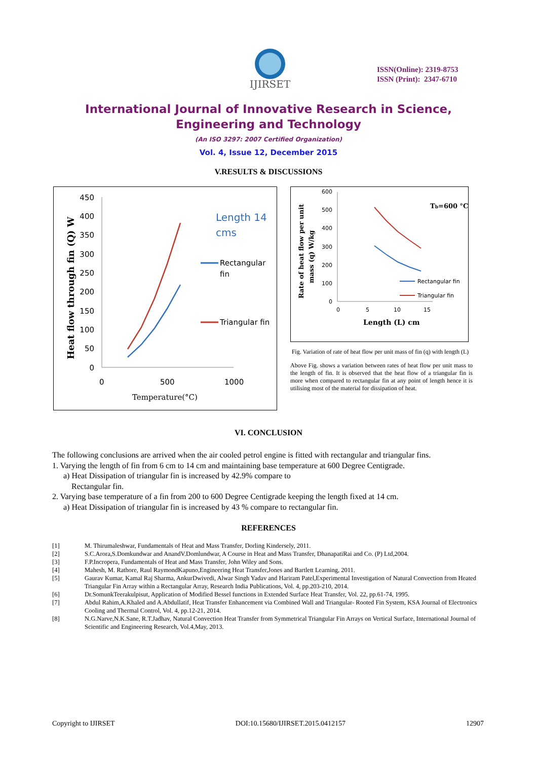IJIRSET
ISSN(Online): 2319-8753
ISSN (Print): 2347-6710
International Journal of Innovative Research in Science,
Engineering and Technology
(An ISO 3297: 2007 Certified Organization)
Vol. 4, Issue 12, December 2015
V.RESULTS & DISCUSSIONS
Heat flow through fin (Q) W
450
400
350
300
250
200
150
100
50
0
0
500
1000
Temperature(°C)
Length 14
cms
Rectangular
fin
Triangular fin
Rate of heat flow per unit
mass (q) W/kg
600
500
400
300
200
100
0
0
5
10
15
Length (L) cm
Tb=600 °C
Rectangular fin
Triangular fin
Fig. Variation of rate of heat flow per unit mass of fin (q) with length (L)
Above Fig. shows a variation between rates of heat flow per unit mass to the length of fin. It is observed that the heat flow of a triangular fin is more when compared to rectangular fin at any point of length hence it is utilising most of the material for dissipation of heat.
VI. CONCLUSION
The following conclusions are arrived when the air cooled petrol engine is fitted with rectangular and triangular fins.
1. Varying the length of fin from 6 cm to 14 cm and maintaining base temperature at 600 Degree Centigrade.
a) Heat Dissipation of triangular fin is increased by 42.9% compare to
Rectangular fin.
2. Varying base temperature of a fin from 200 to 600 Degree Centigrade keeping the length fixed at 14 cm.
a) Heat Dissipation of triangular fin is increased by 43 % compare to rectangular fin.
REFERENCES
[1] M. Thirumaleshwar, Fundamentals of Heat and Mass Transfer, Dorling Kindersely, 2011.
[2] S.C.Arora,S.Domkundwar and AnandV.Domlundwar, A Course in Heat and Mass Transfer, DhanapatiRai and Co. (P) Ltd,2004.
[3] F.P.Incropera, Fundamentals of Heat and Mass Transfer, John Wiley and Sons.
[4] Mahesh, M. Rathore, Raul RaymondKapuno,Engineering Heat Transfer,Jones and Bartlett Learning, 2011.
[5] Gaurav Kumar, Kamal Raj Sharma, AnkurDwivedi, Alwar Singh Yadav and Hariram Patel,Experimental Investigation of Natural Convection from Heated Triangular Fin Array within a Rectangular Array, Research India Publications, Vol. 4, pp.203-210, 2014.
[6] Dr.SomunkTeerakulpisut, Application of Modified Bessel functions in Extended Surface Heat Transfer, Vol. 22, pp.61-74, 1995.
[7] Abdul Rahim,A.Khaled and A.Abdullatif, Heat Transfer Enhancement via Combined Wall and Triangular- Rooted Fin System, KSA Journal of Electronics Cooling and Thermal Control, Vol. 4, pp.12-21, 2014.
[8] N.G.Narve,N.K.Sane, R.T.Jadhav, Natural Convection Heat Transfer from Symmetrical Triangular Fin Arrays on Vertical Surface, International Journal of Scientific and Engineering Research, Vol.4,May, 2013.
Copyright to IJIRSET DOI:10.15680/IJIRSET.2015.0412157 12907